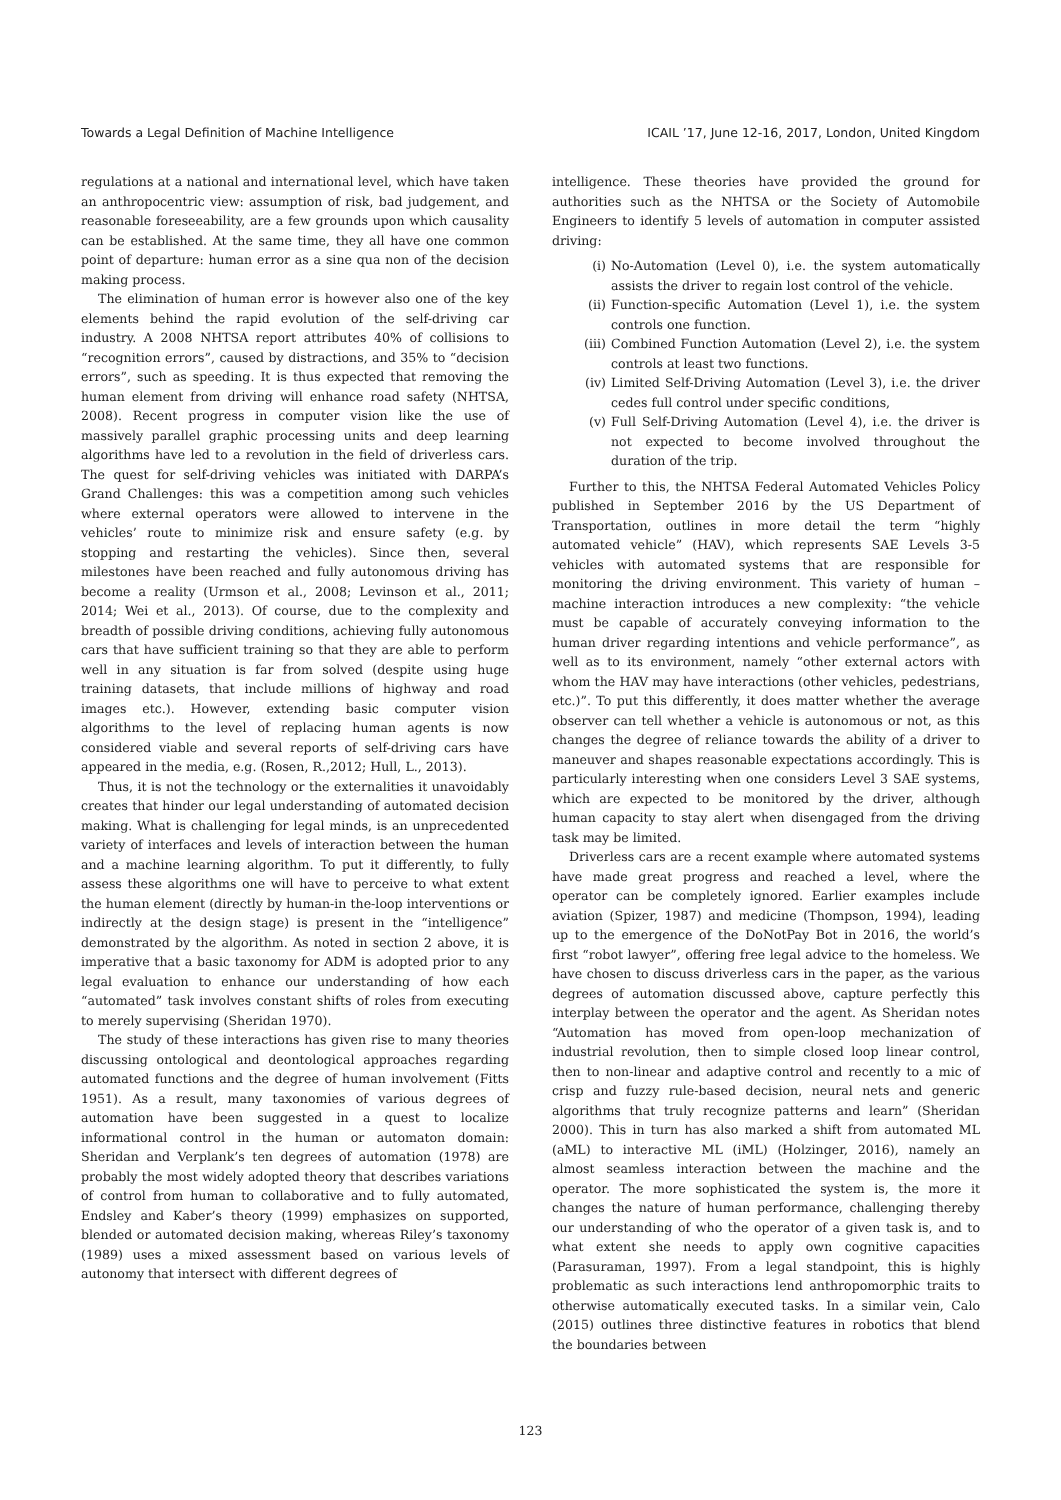Towards a Legal Definition of Machine Intelligence ICAIL ’17, June 12-16, 2017, London, United Kingdom
regulations at a national and international level, which have taken an anthropocentric view: assumption of risk, bad judgement, and reasonable foreseeability, are a few grounds upon which causality can be established. At the same time, they all have one common point of departure: human error as a sine qua non of the decision making process.
The elimination of human error is however also one of the key elements behind the rapid evolution of the self-driving car industry. A 2008 NHTSA report attributes 40% of collisions to “recognition errors”, caused by distractions, and 35% to “decision errors”, such as speeding. It is thus expected that removing the human element from driving will enhance road safety (NHTSA, 2008). Recent progress in computer vision like the use of massively parallel graphic processing units and deep learning algorithms have led to a revolution in the field of driverless cars. The quest for self-driving vehicles was initiated with DARPA’s Grand Challenges: this was a competition among such vehicles where external operators were allowed to intervene in the vehicles’ route to minimize risk and ensure safety (e.g. by stopping and restarting the vehicles). Since then, several milestones have been reached and fully autonomous driving has become a reality (Urmson et al., 2008; Levinson et al., 2011; 2014; Wei et al., 2013). Of course, due to the complexity and breadth of possible driving conditions, achieving fully autonomous cars that have sufficient training so that they are able to perform well in any situation is far from solved (despite using huge training datasets, that include millions of highway and road images etc.). However, extending basic computer vision algorithms to the level of replacing human agents is now considered viable and several reports of self-driving cars have appeared in the media, e.g. (Rosen, R.,2012; Hull, L., 2013).
Thus, it is not the technology or the externalities it unavoidably creates that hinder our legal understanding of automated decision making. What is challenging for legal minds, is an unprecedented variety of interfaces and levels of interaction between the human and a machine learning algorithm. To put it differently, to fully assess these algorithms one will have to perceive to what extent the human element (directly by human-in the-loop interventions or indirectly at the design stage) is present in the “intelligence” demonstrated by the algorithm. As noted in section 2 above, it is imperative that a basic taxonomy for ADM is adopted prior to any legal evaluation to enhance our understanding of how each “automated” task involves constant shifts of roles from executing to merely supervising (Sheridan 1970).
The study of these interactions has given rise to many theories discussing ontological and deontological approaches regarding automated functions and the degree of human involvement (Fitts 1951). As a result, many taxonomies of various degrees of automation have been suggested in a quest to localize informational control in the human or automaton domain: Sheridan and Verplank’s ten degrees of automation (1978) are probably the most widely adopted theory that describes variations of control from human to collaborative and to fully automated, Endsley and Kaber’s theory (1999) emphasizes on supported, blended or automated decision making, whereas Riley’s taxonomy (1989) uses a mixed assessment based on various levels of autonomy that intersect with different degrees of
intelligence. These theories have provided the ground for authorities such as the NHTSA or the Society of Automobile Engineers to identify 5 levels of automation in computer assisted driving:
(i) No-Automation (Level 0), i.e. the system automatically assists the driver to regain lost control of the vehicle.
(ii) Function-specific Automation (Level 1), i.e. the system controls one function.
(iii) Combined Function Automation (Level 2), i.e. the system controls at least two functions.
(iv) Limited Self-Driving Automation (Level 3), i.e. the driver cedes full control under specific conditions,
(v) Full Self-Driving Automation (Level 4), i.e. the driver is not expected to become involved throughout the duration of the trip.
Further to this, the NHTSA Federal Automated Vehicles Policy published in September 2016 by the US Department of Transportation, outlines in more detail the term “highly automated vehicle” (HAV), which represents SAE Levels 3-5 vehicles with automated systems that are responsible for monitoring the driving environment. This variety of human – machine interaction introduces a new complexity: “the vehicle must be capable of accurately conveying information to the human driver regarding intentions and vehicle performance”, as well as to its environment, namely “other external actors with whom the HAV may have interactions (other vehicles, pedestrians, etc.)”. To put this differently, it does matter whether the average observer can tell whether a vehicle is autonomous or not, as this changes the degree of reliance towards the ability of a driver to maneuver and shapes reasonable expectations accordingly. This is particularly interesting when one considers Level 3 SAE systems, which are expected to be monitored by the driver, although human capacity to stay alert when disengaged from the driving task may be limited.
Driverless cars are a recent example where automated systems have made great progress and reached a level, where the operator can be completely ignored. Earlier examples include aviation (Spizer, 1987) and medicine (Thompson, 1994), leading up to the emergence of the DoNotPay Bot in 2016, the world’s first “robot lawyer”, offering free legal advice to the homeless. We have chosen to discuss driverless cars in the paper, as the various degrees of automation discussed above, capture perfectly this interplay between the operator and the agent. As Sheridan notes “Automation has moved from open-loop mechanization of industrial revolution, then to simple closed loop linear control, then to non-linear and adaptive control and recently to a mic of crisp and fuzzy rule-based decision, neural nets and generic algorithms that truly recognize patterns and learn” (Sheridan 2000). This in turn has also marked a shift from automated ML (aML) to interactive ML (iML) (Holzinger, 2016), namely an almost seamless interaction between the machine and the operator. The more sophisticated the system is, the more it changes the nature of human performance, challenging thereby our understanding of who the operator of a given task is, and to what extent she needs to apply own cognitive capacities (Parasuraman, 1997). From a legal standpoint, this is highly problematic as such interactions lend anthropomorphic traits to otherwise automatically executed tasks. In a similar vein, Calo (2015) outlines three distinctive features in robotics that blend the boundaries between
123